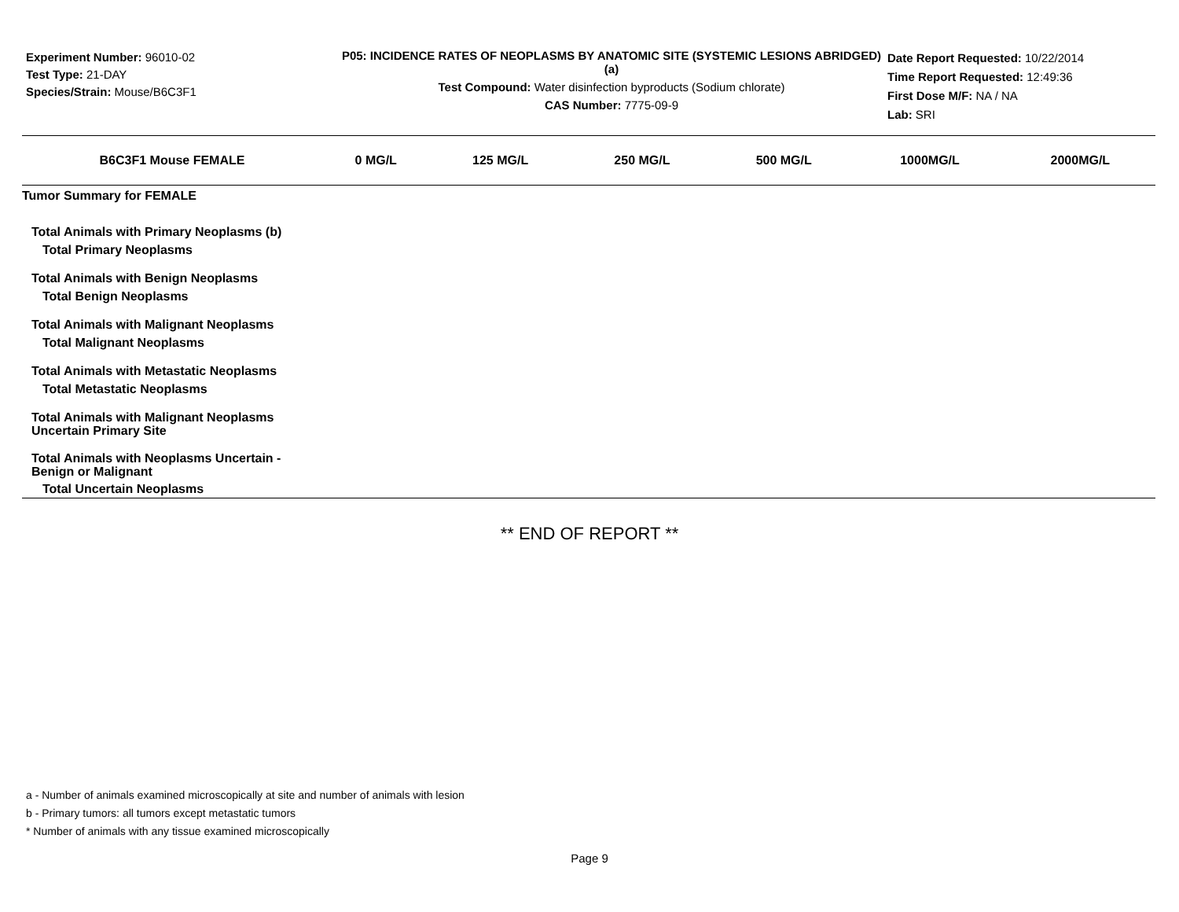Experiment Number: 96010-02
Test Type: 21-DAY
Species/Strain: Mouse/B6C3F1
P05: INCIDENCE RATES OF NEOPLASMS BY ANATOMIC SITE (SYSTEMIC LESIONS ABRIDGED) (a)
Test Compound: Water disinfection byproducts (Sodium chlorate)
CAS Number: 7775-09-9
Date Report Requested: 10/22/2014
Time Report Requested: 12:49:36
First Dose M/F: NA / NA
Lab: SRI
| B6C3F1 Mouse FEMALE | 0 MG/L | 125 MG/L | 250 MG/L | 500 MG/L | 1000MG/L | 2000MG/L |
| --- | --- | --- | --- | --- | --- | --- |
| Tumor Summary for FEMALE | | | | | | |
| Total Animals with Primary Neoplasms (b) | | | | | | |
| Total Primary Neoplasms | | | | | | |
| Total Animals with Benign Neoplasms | | | | | | |
| Total Benign Neoplasms | | | | | | |
| Total Animals with Malignant Neoplasms | | | | | | |
| Total Malignant Neoplasms | | | | | | |
| Total Animals with Metastatic Neoplasms | | | | | | |
| Total Metastatic Neoplasms | | | | | | |
| Total Animals with Malignant Neoplasms Uncertain Primary Site | | | | | | |
| Total Animals with Neoplasms Uncertain - Benign or Malignant | | | | | | |
| Total Uncertain Neoplasms | | | | | | |
** END OF REPORT **
a - Number of animals examined microscopically at site and number of animals with lesion
b - Primary tumors: all tumors except metastatic tumors
* Number of animals with any tissue examined microscopically
Page 9